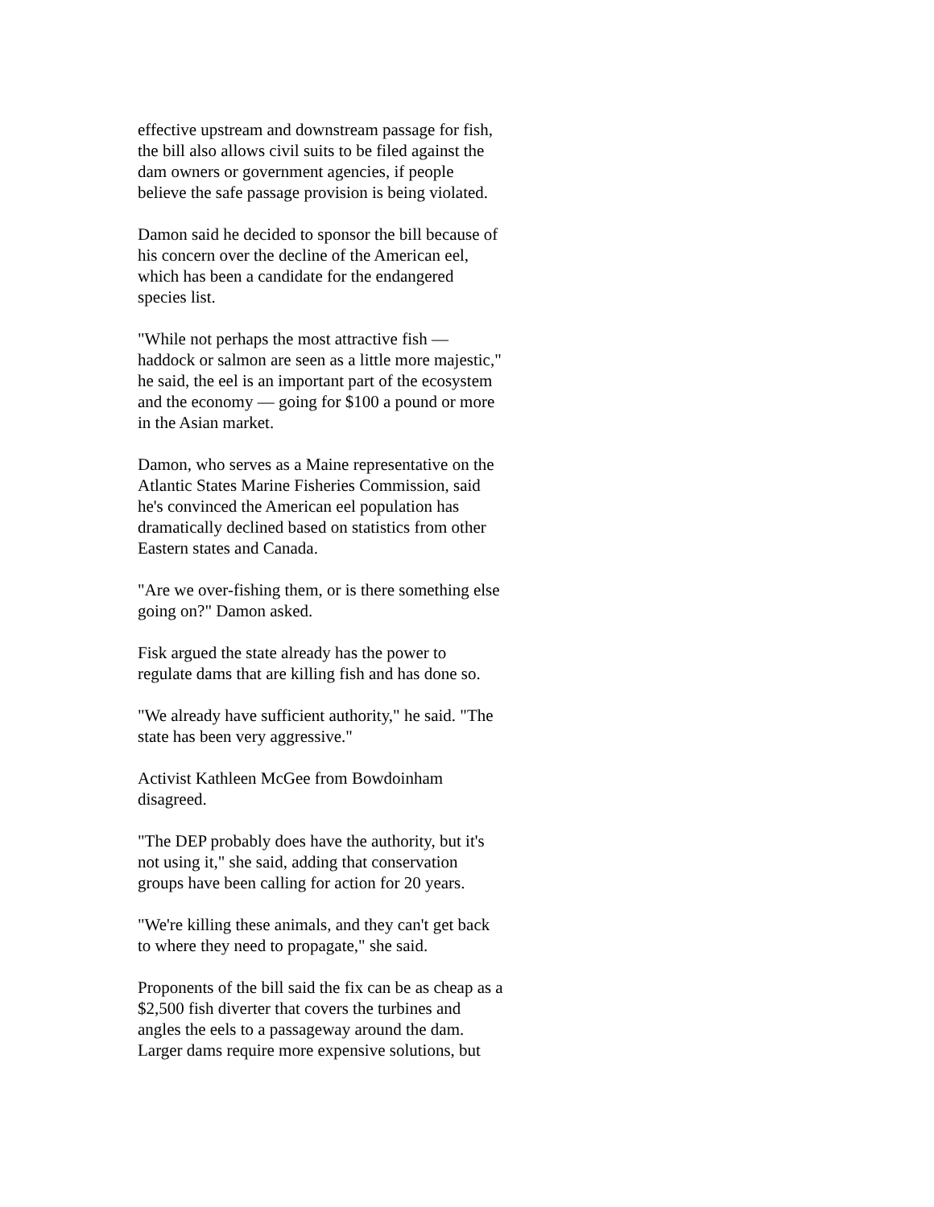effective upstream and downstream passage for fish,
the bill also allows civil suits to be filed against the
dam owners or government agencies, if people
believe the safe passage provision is being violated.
Damon said he decided to sponsor the bill because of
his concern over the decline of the American eel,
which has been a candidate for the endangered
species list.
"While not perhaps the most attractive fish —
haddock or salmon are seen as a little more majestic,"
he said, the eel is an important part of the ecosystem
and the economy — going for $100 a pound or more
in the Asian market.
Damon, who serves as a Maine representative on the
Atlantic States Marine Fisheries Commission, said
he's convinced the American eel population has
dramatically declined based on statistics from other
Eastern states and Canada.
"Are we over-fishing them, or is there something else
going on?" Damon asked.
Fisk argued the state already has the power to
regulate dams that are killing fish and has done so.
"We already have sufficient authority," he said. "The
state has been very aggressive."
Activist Kathleen McGee from Bowdoinham
disagreed.
"The DEP probably does have the authority, but it's
not using it," she said, adding that conservation
groups have been calling for action for 20 years.
"We're killing these animals, and they can't get back
to where they need to propagate," she said.
Proponents of the bill said the fix can be as cheap as a
$2,500 fish diverter that covers the turbines and
angles the eels to a passageway around the dam.
Larger dams require more expensive solutions, but